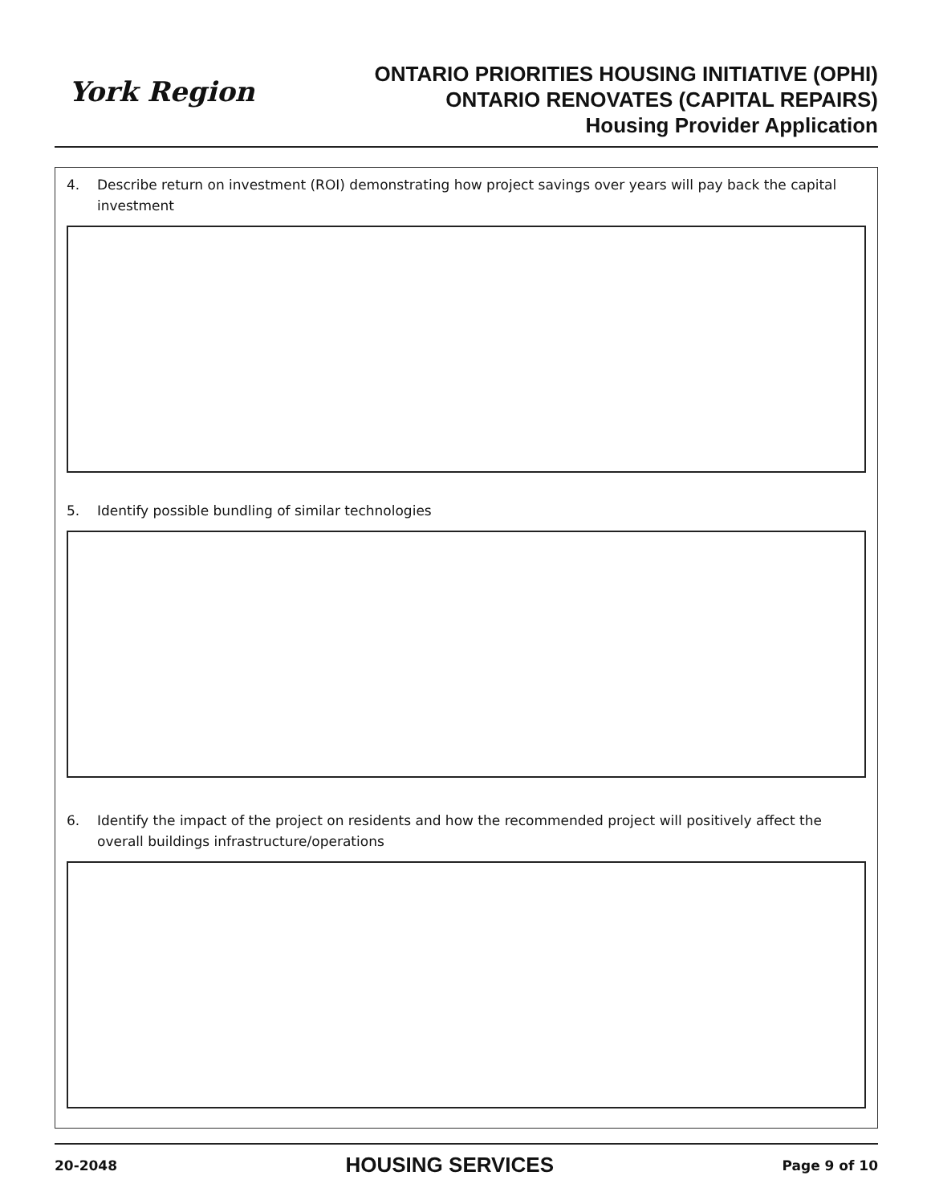York Region
ONTARIO PRIORITIES HOUSING INITIATIVE (OPHI)
ONTARIO RENOVATES (CAPITAL REPAIRS)
Housing Provider Application
4. Describe return on investment (ROI) demonstrating how project savings over years will pay back the capital investment
5. Identify possible bundling of similar technologies
6. Identify the impact of the project on residents and how the recommended project will positively affect the overall buildings infrastructure/operations
20-2048 HOUSING SERVICES Page 9 of 10